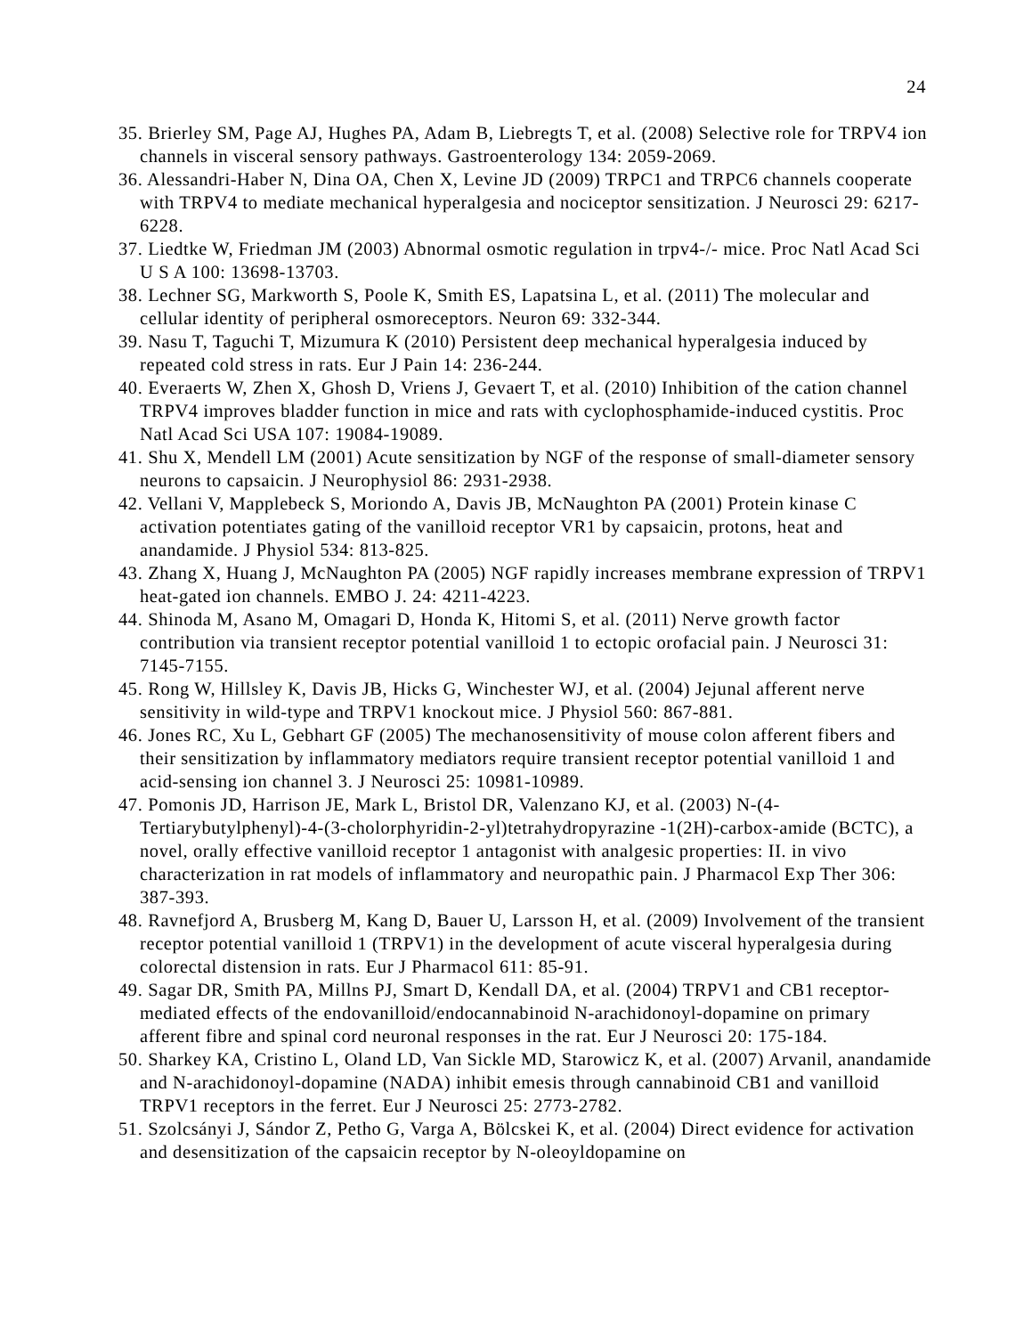24
35. Brierley SM, Page AJ, Hughes PA, Adam B, Liebregts T, et al. (2008) Selective role for TRPV4 ion channels in visceral sensory pathways. Gastroenterology 134: 2059-2069.
36. Alessandri-Haber N, Dina OA, Chen X, Levine JD (2009) TRPC1 and TRPC6 channels cooperate with TRPV4 to mediate mechanical hyperalgesia and nociceptor sensitization. J Neurosci 29: 6217-6228.
37. Liedtke W, Friedman JM (2003) Abnormal osmotic regulation in trpv4-/- mice. Proc Natl Acad Sci U S A 100: 13698-13703.
38. Lechner SG, Markworth S, Poole K, Smith ES, Lapatsina L, et al. (2011) The molecular and cellular identity of peripheral osmoreceptors. Neuron 69: 332-344.
39. Nasu T, Taguchi T, Mizumura K (2010) Persistent deep mechanical hyperalgesia induced by repeated cold stress in rats. Eur J Pain 14: 236-244.
40. Everaerts W, Zhen X, Ghosh D, Vriens J, Gevaert T, et al. (2010) Inhibition of the cation channel TRPV4 improves bladder function in mice and rats with cyclophosphamide-induced cystitis. Proc Natl Acad Sci USA 107: 19084-19089.
41. Shu X, Mendell LM (2001) Acute sensitization by NGF of the response of small-diameter sensory neurons to capsaicin. J Neurophysiol 86: 2931-2938.
42. Vellani V, Mapplebeck S, Moriondo A, Davis JB, McNaughton PA (2001) Protein kinase C activation potentiates gating of the vanilloid receptor VR1 by capsaicin, protons, heat and anandamide. J Physiol 534: 813-825.
43. Zhang X, Huang J, McNaughton PA (2005) NGF rapidly increases membrane expression of TRPV1 heat-gated ion channels. EMBO J. 24: 4211-4223.
44. Shinoda M, Asano M, Omagari D, Honda K, Hitomi S, et al. (2011) Nerve growth factor contribution via transient receptor potential vanilloid 1 to ectopic orofacial pain. J Neurosci 31: 7145-7155.
45. Rong W, Hillsley K, Davis JB, Hicks G, Winchester WJ, et al. (2004) Jejunal afferent nerve sensitivity in wild-type and TRPV1 knockout mice. J Physiol 560: 867-881.
46. Jones RC, Xu L, Gebhart GF (2005) The mechanosensitivity of mouse colon afferent fibers and their sensitization by inflammatory mediators require transient receptor potential vanilloid 1 and acid-sensing ion channel 3. J Neurosci 25: 10981-10989.
47. Pomonis JD, Harrison JE, Mark L, Bristol DR, Valenzano KJ, et al. (2003) N-(4-Tertiarybutylphenyl)-4-(3-cholorphyridin-2-yl)tetrahydropyrazine -1(2H)-carbox-amide (BCTC), a novel, orally effective vanilloid receptor 1 antagonist with analgesic properties: II. in vivo characterization in rat models of inflammatory and neuropathic pain. J Pharmacol Exp Ther 306: 387-393.
48. Ravnefjord A, Brusberg M, Kang D, Bauer U, Larsson H, et al. (2009) Involvement of the transient receptor potential vanilloid 1 (TRPV1) in the development of acute visceral hyperalgesia during colorectal distension in rats. Eur J Pharmacol 611: 85-91.
49. Sagar DR, Smith PA, Millns PJ, Smart D, Kendall DA, et al. (2004) TRPV1 and CB1 receptor-mediated effects of the endovanilloid/endocannabinoid N-arachidonoyl-dopamine on primary afferent fibre and spinal cord neuronal responses in the rat. Eur J Neurosci 20: 175-184.
50. Sharkey KA, Cristino L, Oland LD, Van Sickle MD, Starowicz K, et al. (2007) Arvanil, anandamide and N-arachidonoyl-dopamine (NADA) inhibit emesis through cannabinoid CB1 and vanilloid TRPV1 receptors in the ferret. Eur J Neurosci 25: 2773-2782.
51. Szolcsányi J, Sándor Z, Petho G, Varga A, Bölcskei K, et al. (2004) Direct evidence for activation and desensitization of the capsaicin receptor by N-oleoyldopamine on